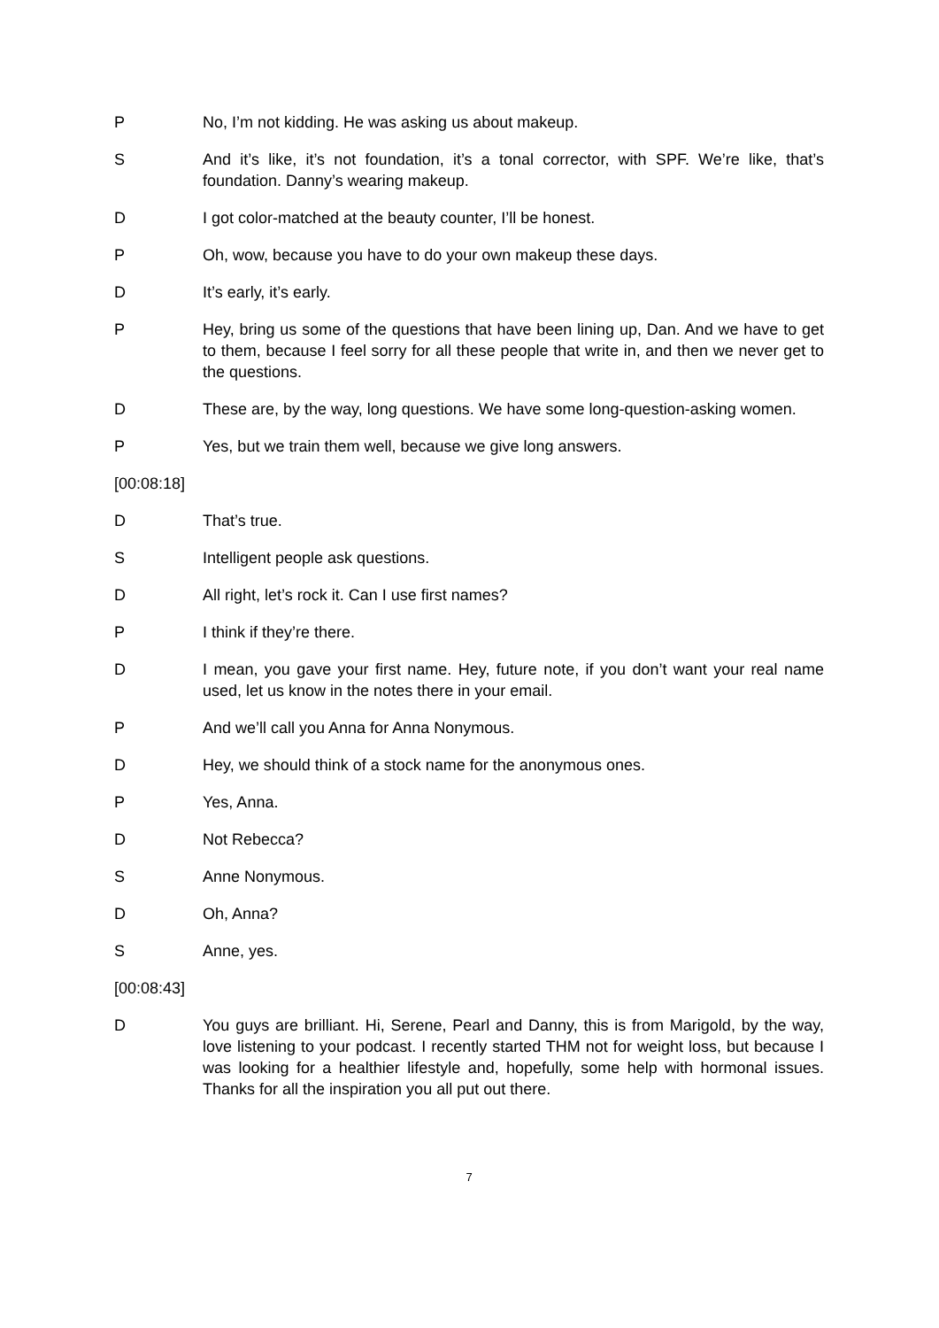P No, I’m not kidding. He was asking us about makeup.
S And it’s like, it’s not foundation, it’s a tonal corrector, with SPF. We’re like, that’s foundation. Danny’s wearing makeup.
D I got color-matched at the beauty counter, I’ll be honest.
P Oh, wow, because you have to do your own makeup these days.
D It’s early, it’s early.
P Hey, bring us some of the questions that have been lining up, Dan. And we have to get to them, because I feel sorry for all these people that write in, and then we never get to the questions.
D These are, by the way, long questions. We have some long-question-asking women.
P Yes, but we train them well, because we give long answers.
[00:08:18]
D That’s true.
S Intelligent people ask questions.
D All right, let’s rock it. Can I use first names?
P I think if they’re there.
D I mean, you gave your first name. Hey, future note, if you don’t want your real name used, let us know in the notes there in your email.
P And we’ll call you Anna for Anna Nonymous.
D Hey, we should think of a stock name for the anonymous ones.
P Yes, Anna.
D Not Rebecca?
S Anne Nonymous.
D Oh, Anna?
S Anne, yes.
[00:08:43]
D You guys are brilliant. Hi, Serene, Pearl and Danny, this is from Marigold, by the way, love listening to your podcast. I recently started THM not for weight loss, but because I was looking for a healthier lifestyle and, hopefully, some help with hormonal issues. Thanks for all the inspiration you all put out there.
7